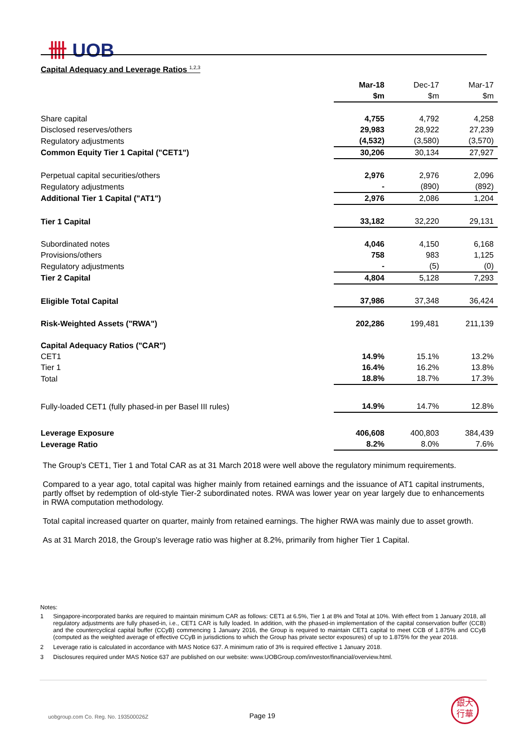卌 UOB
Capital Adequacy and Leverage Ratios <sup>1,2,3</sup>
| | Mar-18 | Dec-17 | Mar-17 |
| | $m | $m | $m |
| Share capital | 4,755 | 4,792 | 4,258 |
| Disclosed reserves/others | 29,983 | 28,922 | 27,239 |
| Regulatory adjustments | (4,532) | (3,580) | (3,570) |
| Common Equity Tier 1 Capital ("CET1") | 30,206 | 30,134 | 27,927 |
| Perpetual capital securities/others | 2,976 | 2,976 | 2,096 |
| Regulatory adjustments | - | (890) | (892) |
| Additional Tier 1 Capital ("AT1") | 2,976 | 2,086 | 1,204 |
| Tier 1 Capital | 33,182 | 32,220 | 29,131 |
| Subordinated notes | 4,046 | 4,150 | 6,168 |
| Provisions/others | 758 | 983 | 1,125 |
| Regulatory adjustments | - | (5) | (0) |
| Tier 2 Capital | 4,804 | 5,128 | 7,293 |
| Eligible Total Capital | 37,986 | 37,348 | 36,424 |
| Risk-Weighted Assets ("RWA") | 202,286 | 199,481 | 211,139 |
| Capital Adequacy Ratios ("CAR") | | | |
| CET1 | 14.9% | 15.1% | 13.2% |
| Tier 1 | 16.4% | 16.2% | 13.8% |
| Total | 18.8% | 18.7% | 17.3% |
| Fully-loaded CET1 (fully phased-in per Basel III rules) | 14.9% | 14.7% | 12.8% |
| Leverage Exposure | 406,608 | 400,803 | 384,439 |
| Leverage Ratio | 8.2% | 8.0% | 7.6% |
The Group's CET1, Tier 1 and Total CAR as at 31 March 2018 were well above the regulatory minimum requirements.
Compared to a year ago, total capital was higher mainly from retained earnings and the issuance of AT1 capital instruments, partly offset by redemption of old-style Tier-2 subordinated notes. RWA was lower year on year largely due to enhancements in RWA computation methodology.
Total capital increased quarter on quarter, mainly from retained earnings. The higher RWA was mainly due to asset growth.
As at 31 March 2018, the Group's leverage ratio was higher at 8.2%, primarily from higher Tier 1 Capital.
Notes:
1 Singapore-incorporated banks are required to maintain minimum CAR as follows: CET1 at 6.5%, Tier 1 at 8% and Total at 10%. With effect from 1 January 2018, all regulatory adjustments are fully phased-in, i.e., CET1 CAR is fully loaded. In addition, with the phased-in implementation of the capital conservation buffer (CCB) and the countercyclical capital buffer (CCyB) commencing 1 January 2016, the Group is required to maintain CET1 capital to meet CCB of 1.875% and CCyB (computed as the weighted average of effective CCyB in jurisdictions to which the Group has private sector exposures) of up to 1.875% for the year 2018.
2 Leverage ratio is calculated in accordance with MAS Notice 637. A minimum ratio of 3% is required effective 1 January 2018.
3 Disclosures required under MAS Notice 637 are published on our website: www.UOBGroup.com/investor/financial/overview.html.
uobgroup.com Co. Reg. No. 193500026Z
Page 19
銀大
行華